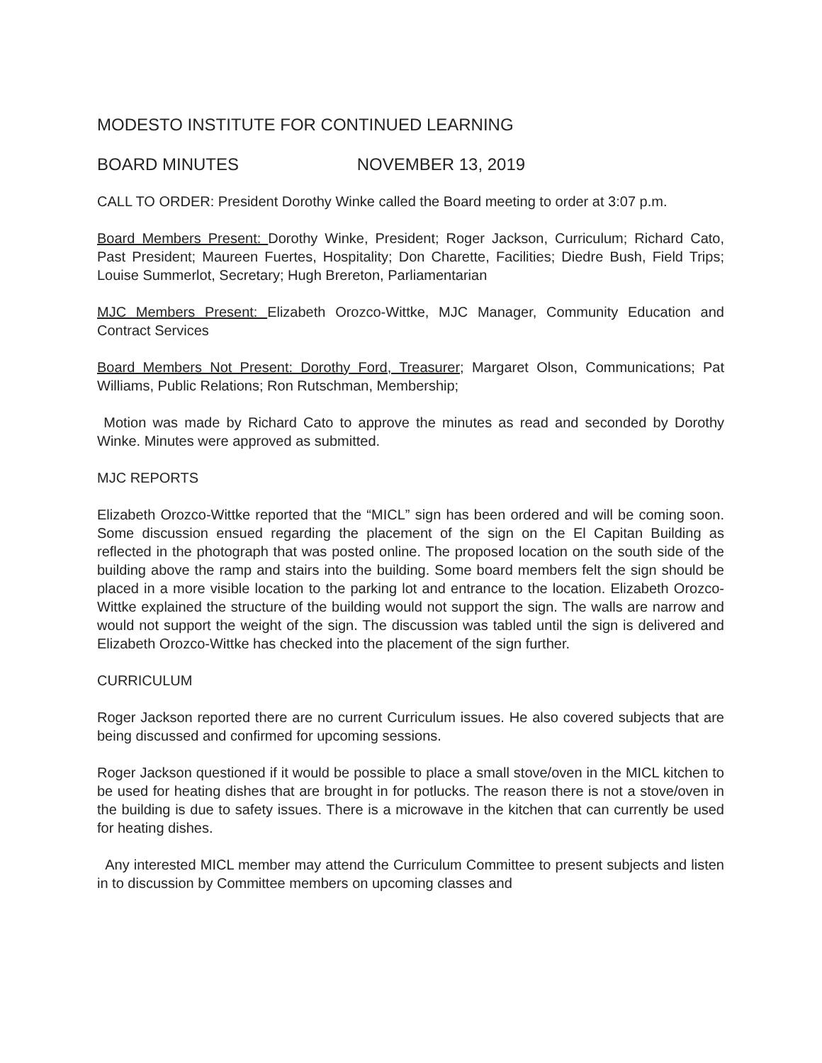MODESTO INSTITUTE FOR CONTINUED LEARNING
BOARD MINUTES NOVEMBER 13, 2019
CALL TO ORDER: President Dorothy Winke called the Board meeting to order at 3:07 p.m.
Board Members Present: Dorothy Winke, President; Roger Jackson, Curriculum; Richard Cato, Past President; Maureen Fuertes, Hospitality; Don Charette, Facilities; Diedre Bush, Field Trips; Louise Summerlot, Secretary; Hugh Brereton, Parliamentarian
MJC Members Present: Elizabeth Orozco-Wittke, MJC Manager, Community Education and Contract Services
Board Members Not Present: Dorothy Ford, Treasurer; Margaret Olson, Communications; Pat Williams, Public Relations; Ron Rutschman, Membership;
Motion was made by Richard Cato to approve the minutes as read and seconded by Dorothy Winke. Minutes were approved as submitted.
MJC REPORTS
Elizabeth Orozco-Wittke reported that the “MICL” sign has been ordered and will be coming soon. Some discussion ensued regarding the placement of the sign on the El Capitan Building as reflected in the photograph that was posted online. The proposed location on the south side of the building above the ramp and stairs into the building. Some board members felt the sign should be placed in a more visible location to the parking lot and entrance to the location. Elizabeth Orozco-Wittke explained the structure of the building would not support the sign. The walls are narrow and would not support the weight of the sign. The discussion was tabled until the sign is delivered and Elizabeth Orozco-Wittke has checked into the placement of the sign further.
CURRICULUM
Roger Jackson reported there are no current Curriculum issues. He also covered subjects that are being discussed and confirmed for upcoming sessions.
Roger Jackson questioned if it would be possible to place a small stove/oven in the MICL kitchen to be used for heating dishes that are brought in for potlucks. The reason there is not a stove/oven in the building is due to safety issues. There is a microwave in the kitchen that can currently be used for heating dishes.
Any interested MICL member may attend the Curriculum Committee to present subjects and listen in to discussion by Committee members on upcoming classes and